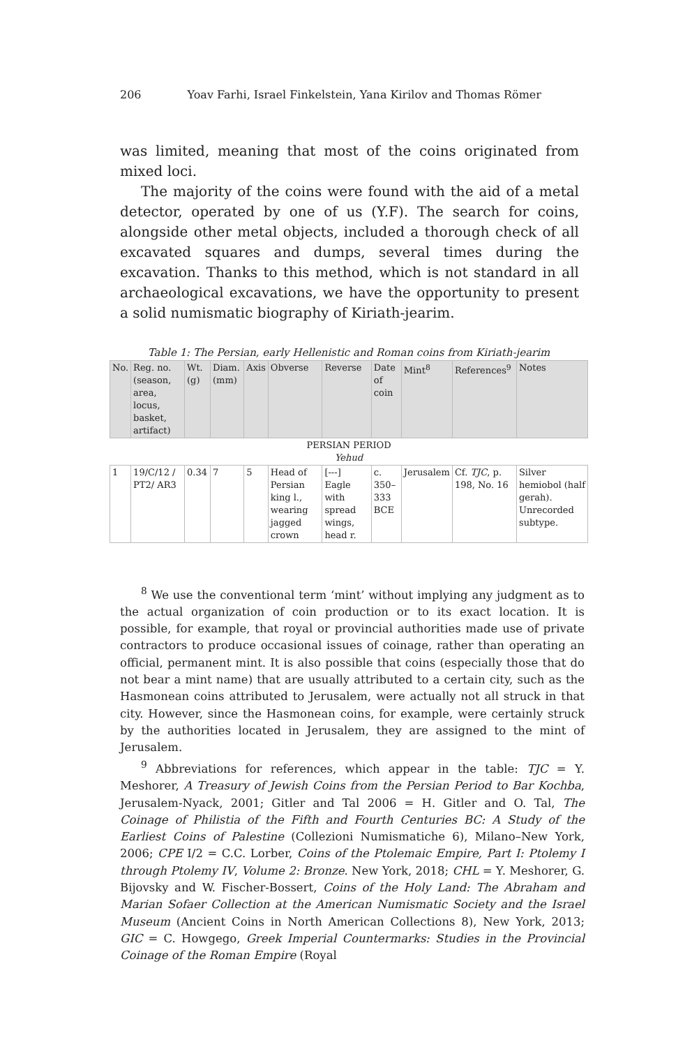206 Yoav Farhi, Israel Finkelstein, Yana Kirilov and Thomas Römer
was limited, meaning that most of the coins originated from mixed loci.
The majority of the coins were found with the aid of a metal detector, operated by one of us (Y.F). The search for coins, alongside other metal objects, included a thorough check of all excavated squares and dumps, several times during the excavation. Thanks to this method, which is not standard in all archaeological excavations, we have the opportunity to present a solid numismatic biography of Kiriath-jearim.
Table 1: The Persian, early Hellenistic and Roman coins from Kiriath-jearim
| No. | Reg. no. (season, area, locus, basket, artifact) | Wt. (g) | Diam. (mm) | Axis | Obverse | Reverse | Date of coin | Mint<sup>8</sup> | References<sup>9</sup> | Notes |
| --- | --- | --- | --- | --- | --- | --- | --- | --- | --- | --- |
| PERSIAN PERIOD Yehud | | | | | | | | | | |
| 1 | 19/C/12 / PT2/ AR3 | 0.34 | 7 | 5 | Head of Persian king l., wearing jagged crown | [---] Eagle with spread wings, head r. | c. 350–333 BCE | Jerusalem | Cf. TJC , p. 198, No. 16 | Silver hemiobol (half gerah). Unrecorded subtype. |
<sup>8</sup> We use the conventional term ‘mint’ without implying any judgment as to the actual organization of coin production or to its exact location. It is possible, for example, that royal or provincial authorities made use of private contractors to produce occasional issues of coinage, rather than operating an official, permanent mint. It is also possible that coins (especially those that do not bear a mint name) that are usually attributed to a certain city, such as the Hasmonean coins attributed to Jerusalem, were actually not all struck in that city. However, since the Hasmonean coins, for example, were certainly struck by the authorities located in Jerusalem, they are assigned to the mint of Jerusalem.
<sup>9</sup> Abbreviations for references, which appear in the table: TJC = Y. Meshorer, A Treasury of Jewish Coins from the Persian Period to Bar Kochba, Jerusalem-Nyack, 2001; Gitler and Tal 2006 = H. Gitler and O. Tal, The Coinage of Philistia of the Fifth and Fourth Centuries BC: A Study of the Earliest Coins of Palestine (Collezioni Numismatiche 6), Milano–New York, 2006; CPE I/2 = C.C. Lorber, Coins of the Ptolemaic Empire, Part I: Ptolemy I through Ptolemy IV, Volume 2: Bronze. New York, 2018; CHL = Y. Meshorer, G. Bijovsky and W. Fischer-Bossert, Coins of the Holy Land: The Abraham and Marian Sofaer Collection at the American Numismatic Society and the Israel Museum (Ancient Coins in North American Collections 8), New York, 2013; GIC = C. Howgego, Greek Imperial Countermarks: Studies in the Provincial Coinage of the Roman Empire (Royal